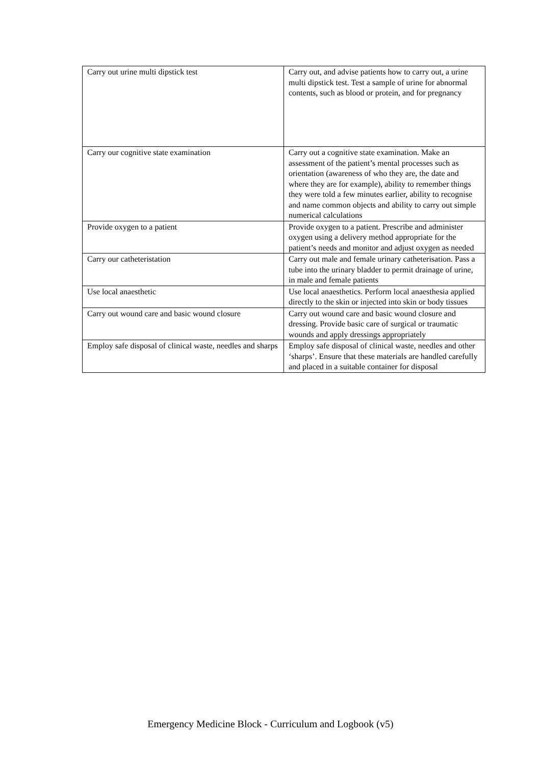| Carry out urine multi dipstick test | Carry out, and advise patients how to carry out, a urine multi dipstick test. Test a sample of urine for abnormal contents, such as blood or protein, and for pregnancy |
| Carry our cognitive state examination | Carry out a cognitive state examination. Make an assessment of the patient’s mental processes such as orientation (awareness of who they are, the date and where they are for example), ability to remember things they were told a few minutes earlier, ability to recognise and name common objects and ability to carry out simple numerical calculations |
| Provide oxygen to a patient | Provide oxygen to a patient. Prescribe and administer oxygen using a delivery method appropriate for the patient’s needs and monitor and adjust oxygen as needed |
| Carry our catheteristation | Carry out male and female urinary catheterisation. Pass a tube into the urinary bladder to permit drainage of urine, in male and female patients |
| Use local anaesthetic | Use local anaesthetics. Perform local anaesthesia applied directly to the skin or injected into skin or body tissues |
| Carry out wound care and basic wound closure | Carry out wound care and basic wound closure and dressing. Provide basic care of surgical or traumatic wounds and apply dressings appropriately |
| Employ safe disposal of clinical waste, needles and sharps | Employ safe disposal of clinical waste, needles and other ‘sharps’. Ensure that these materials are handled carefully and placed in a suitable container for disposal |
Emergency Medicine Block - Curriculum and Logbook (v5)